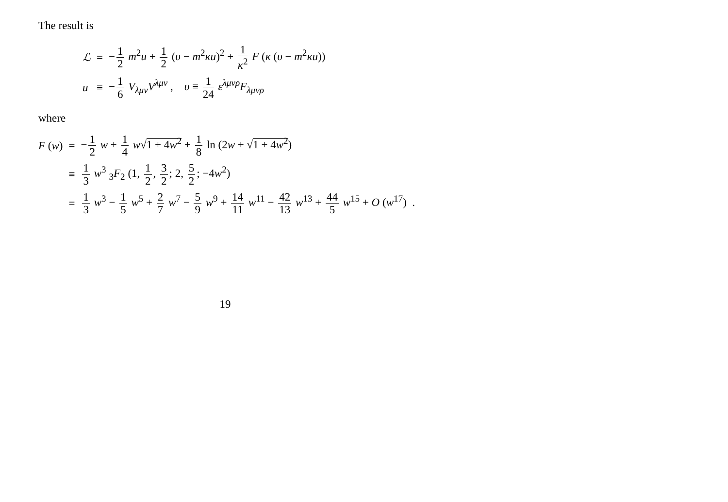The result is
| ℒ | = | − 1 2 m<sup>2</sup> u + 1 2 ( υ − m<sup>2</sup> κu )<sup>2</sup> + 1 κ<sup>2</sup> F ( κ ( υ − m<sup>2</sup> κu )) |
| u | ≡ | − 1 6 V<sub>λμν</sub> V<sup>λμν</sup> , υ ≡ 1 24 ε<sup>λμνρ</sup> F<sub>λμνρ</sub> |
where
| F ( w ) | = | − 1 2 w + 1 4 w √ 1 + 4 w<sup>2</sup> + 1 8 ln (2 w + √ 1 + 4 w<sup>2</sup> ) |
| | ≡ | 1 3 w<sup>3</sup> <sub>3</sub> F<sub>2</sub> (1, 1 2 , 3 2 ; 2, 5 2 ; −4 w<sup>2</sup>) |
| | = | 1 3 w<sup>3</sup> − 1 5 w<sup>5</sup> + 2 7 w<sup>7</sup> − 5 9 w<sup>9</sup> + 14 11 w<sup>11</sup> − 42 13 w<sup>13</sup> + 44 5 w<sup>15</sup> + O ( w<sup>17</sup>) . |
19